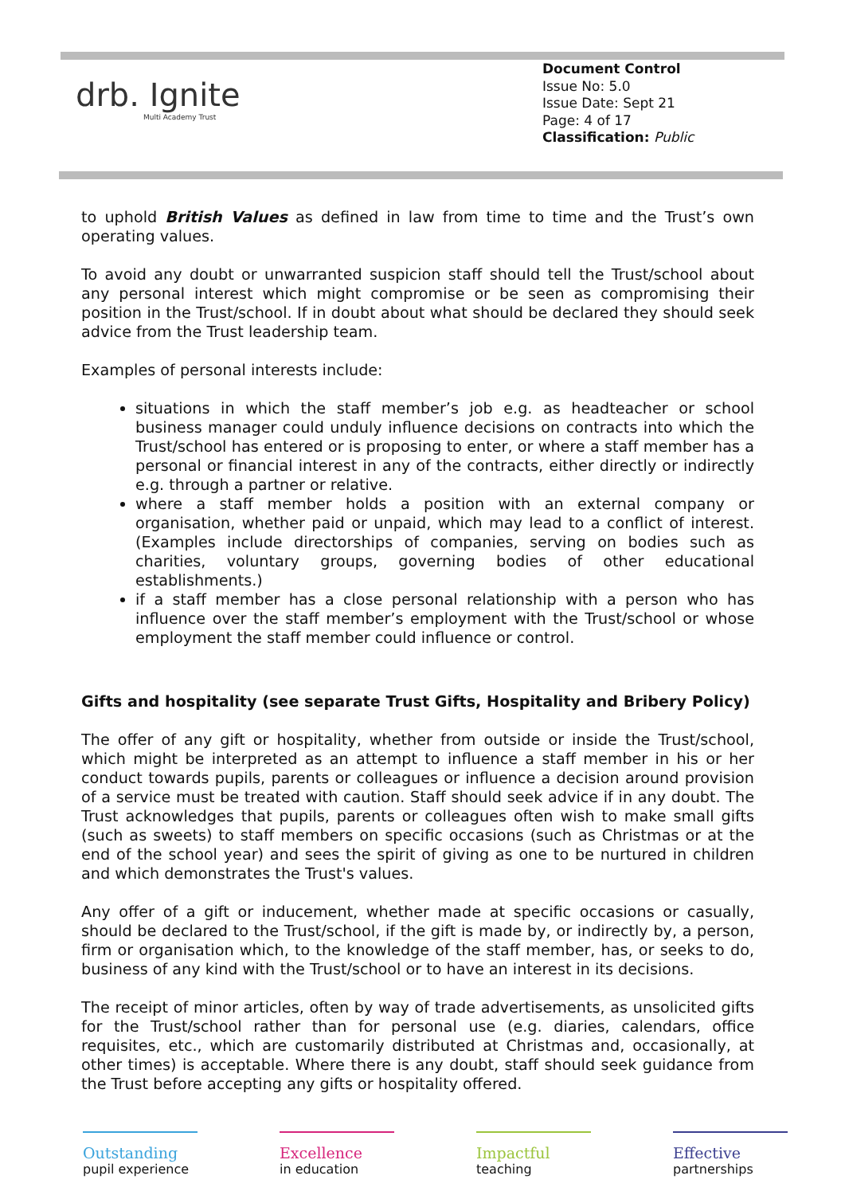drb. Ignite
Multi Academy Trust
Document Control
Issue No: 5.0
Issue Date: Sept 21
Page: 4 of 17
Classification: Public
to uphold British Values as defined in law from time to time and the Trust’s own operating values.
To avoid any doubt or unwarranted suspicion staff should tell the Trust/school about any personal interest which might compromise or be seen as compromising their position in the Trust/school. If in doubt about what should be declared they should seek advice from the Trust leadership team.
Examples of personal interests include:
situations in which the staff member’s job e.g. as headteacher or school business manager could unduly influence decisions on contracts into which the Trust/school has entered or is proposing to enter, or where a staff member has a personal or financial interest in any of the contracts, either directly or indirectly e.g. through a partner or relative.
where a staff member holds a position with an external company or organisation, whether paid or unpaid, which may lead to a conflict of interest. (Examples include directorships of companies, serving on bodies such as charities, voluntary groups, governing bodies of other educational establishments.)
if a staff member has a close personal relationship with a person who has influence over the staff member’s employment with the Trust/school or whose employment the staff member could influence or control.
Gifts and hospitality (see separate Trust Gifts, Hospitality and Bribery Policy)
The offer of any gift or hospitality, whether from outside or inside the Trust/school, which might be interpreted as an attempt to influence a staff member in his or her conduct towards pupils, parents or colleagues or influence a decision around provision of a service must be treated with caution. Staff should seek advice if in any doubt. The Trust acknowledges that pupils, parents or colleagues often wish to make small gifts (such as sweets) to staff members on specific occasions (such as Christmas or at the end of the school year) and sees the spirit of giving as one to be nurtured in children and which demonstrates the Trust's values.
Any offer of a gift or inducement, whether made at specific occasions or casually, should be declared to the Trust/school, if the gift is made by, or indirectly by, a person, firm or organisation which, to the knowledge of the staff member, has, or seeks to do, business of any kind with the Trust/school or to have an interest in its decisions.
The receipt of minor articles, often by way of trade advertisements, as unsolicited gifts for the Trust/school rather than for personal use (e.g. diaries, calendars, office requisites, etc., which are customarily distributed at Christmas and, occasionally, at other times) is acceptable. Where there is any doubt, staff should seek guidance from the Trust before accepting any gifts or hospitality offered.
Outstanding
pupil experience
Excellence
in education
Impactful
teaching
Effective
partnerships